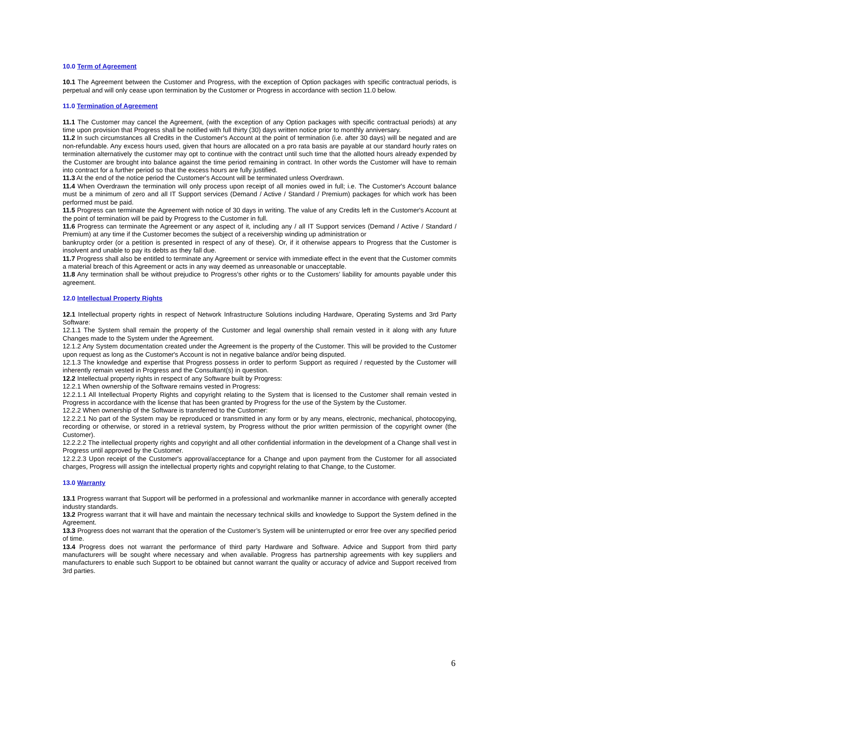10.0 Term of Agreement
10.1 The Agreement between the Customer and Progress, with the exception of Option packages with specific contractual periods, is perpetual and will only cease upon termination by the Customer or Progress in accordance with section 11.0 below.
11.0 Termination of Agreement
11.1 The Customer may cancel the Agreement, (with the exception of any Option packages with specific contractual periods) at any time upon provision that Progress shall be notified with full thirty (30) days written notice prior to monthly anniversary.
11.2 In such circumstances all Credits in the Customer's Account at the point of termination (i.e. after 30 days) will be negated and are non-refundable. Any excess hours used, given that hours are allocated on a pro rata basis are payable at our standard hourly rates on termination alternatively the customer may opt to continue with the contract until such time that the allotted hours already expended by the Customer are brought into balance against the time period remaining in contract. In other words the Customer will have to remain into contract for a further period so that the excess hours are fully justified.
11.3 At the end of the notice period the Customer's Account will be terminated unless Overdrawn.
11.4 When Overdrawn the termination will only process upon receipt of all monies owed in full; i.e. The Customer's Account balance must be a minimum of zero and all IT Support services (Demand / Active / Standard / Premium) packages for which work has been performed must be paid.
11.5 Progress can terminate the Agreement with notice of 30 days in writing. The value of any Credits left in the Customer's Account at the point of termination will be paid by Progress to the Customer in full.
11.6 Progress can terminate the Agreement or any aspect of it, including any / all IT Support services (Demand / Active / Standard / Premium) at any time if the Customer becomes the subject of a receivership winding up administration or
bankruptcy order (or a petition is presented in respect of any of these). Or, if it otherwise appears to Progress that the Customer is insolvent and unable to pay its debts as they fall due.
11.7 Progress shall also be entitled to terminate any Agreement or service with immediate effect in the event that the Customer commits a material breach of this Agreement or acts in any way deemed as unreasonable or unacceptable.
11.8 Any termination shall be without prejudice to Progress's other rights or to the Customers’ liability for amounts payable under this agreement.
12.0 Intellectual Property Rights
12.1 Intellectual property rights in respect of Network Infrastructure Solutions including Hardware, Operating Systems and 3rd Party Software:
12.1.1 The System shall remain the property of the Customer and legal ownership shall remain vested in it along with any future Changes made to the System under the Agreement.
12.1.2 Any System documentation created under the Agreement is the property of the Customer. This will be provided to the Customer upon request as long as the Customer's Account is not in negative balance and/or being disputed.
12.1.3 The knowledge and expertise that Progress possess in order to perform Support as required / requested by the Customer will inherently remain vested in Progress and the Consultant(s) in question.
12.2 Intellectual property rights in respect of any Software built by Progress:
12.2.1 When ownership of the Software remains vested in Progress:
12.2.1.1 All Intellectual Property Rights and copyright relating to the System that is licensed to the Customer shall remain vested in Progress in accordance with the license that has been granted by Progress for the use of the System by the Customer.
12.2.2 When ownership of the Software is transferred to the Customer:
12.2.2.1 No part of the System may be reproduced or transmitted in any form or by any means, electronic, mechanical, photocopying, recording or otherwise, or stored in a retrieval system, by Progress without the prior written permission of the copyright owner (the Customer).
12.2.2.2 The intellectual property rights and copyright and all other confidential information in the development of a Change shall vest in Progress until approved by the Customer.
12.2.2.3 Upon receipt of the Customer's approval/acceptance for a Change and upon payment from the Customer for all associated charges, Progress will assign the intellectual property rights and copyright relating to that Change, to the Customer.
13.0 Warranty
13.1 Progress warrant that Support will be performed in a professional and workmanlike manner in accordance with generally accepted industry standards.
13.2 Progress warrant that it will have and maintain the necessary technical skills and knowledge to Support the System defined in the Agreement.
13.3 Progress does not warrant that the operation of the Customer’s System will be uninterrupted or error free over any specified period of time.
13.4 Progress does not warrant the performance of third party Hardware and Software. Advice and Support from third party manufacturers will be sought where necessary and when available. Progress has partnership agreements with key suppliers and manufacturers to enable such Support to be obtained but cannot warrant the quality or accuracy of advice and Support received from 3rd parties.
6